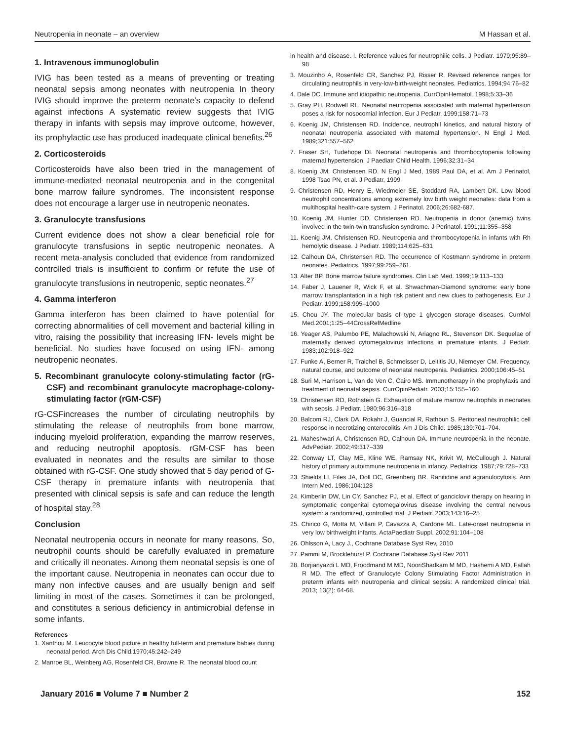Neutropenia in neonate – an overview M Hassan et al.
1. Intravenous immunoglobulin
IVIG has been tested as a means of preventing or treating neonatal sepsis among neonates with neutropenia In theory IVIG should improve the preterm neonate's capacity to defend against infections A systematic review suggests that IVIG therapy in infants with sepsis may improve outcome, however, its prophylactic use has produced inadequate clinical benefits.<sup>26</sup>
2. Corticosteroids
Corticosteroids have also been tried in the management of immune-mediated neonatal neutropenia and in the congenital bone marrow failure syndromes. The inconsistent response does not encourage a larger use in neutropenic neonates.
3. Granulocyte transfusions
Current evidence does not show a clear beneficial role for granulocyte transfusions in septic neutropenic neonates. A recent meta-analysis concluded that evidence from randomized controlled trials is insufficient to confirm or refute the use of granulocyte transfusions in neutropenic, septic neonates.<sup>27</sup>
4. Gamma interferon
Gamma interferon has been claimed to have potential for correcting abnormalities of cell movement and bacterial killing in vitro, raising the possibility that increasing IFN- levels might be beneficial. No studies have focused on using IFN- among neutropenic neonates.
5. Recombinant granulocyte colony-stimulating factor (rG-CSF) and recombinant granulocyte macrophage-colony-stimulating factor (rGM-CSF)
rG-CSFincreases the number of circulating neutrophils by stimulating the release of neutrophils from bone marrow, inducing myeloid proliferation, expanding the marrow reserves, and reducing neutrophil apoptosis. rGM-CSF has been evaluated in neonates and the results are similar to those obtained with rG-CSF. One study showed that 5 day period of G-CSF therapy in premature infants with neutropenia that presented with clinical sepsis is safe and can reduce the length of hospital stay.<sup>28</sup>
Conclusion
Neonatal neutropenia occurs in neonate for many reasons. So, neutrophil counts should be carefully evaluated in premature and critically ill neonates. Among them neonatal sepsis is one of the important cause. Neutropenia in neonates can occur due to many non infective causes and are usually benign and self limiting in most of the cases. Sometimes it can be prolonged, and constitutes a serious deficiency in antimicrobial defense in some infants.
References
1. Xanthou M. Leucocyte blood picture in healthy full-term and premature babies during neonatal period. Arch Dis Child.1970;45:242–249
2. Manroe BL, Weinberg AG, Rosenfeld CR, Browne R. The neonatal blood count
in health and disease. I. Reference values for neutrophilic cells. J Pediatr. 1979;95:89–98
3. Mouzinho A, Rosenfeld CR, Sanchez PJ, Risser R. Revised reference ranges for circulating neutrophils in very-low-birth-weight neonates. Pediatrics. 1994;94:76–82
4. Dale DC. Immune and idiopathic neutropenia. CurrOpinHematol. 1998;5:33–36
5. Gray PH, Rodwell RL. Neonatal neutropenia associated with maternal hypertension poses a risk for nosocomial infection. Eur J Pediatr. 1999;158:71–73
6. Koenig JM, Christensen RD. Incidence, neutrophil kinetics, and natural history of neonatal neutropenia associated with maternal hypertension. N Engl J Med. 1989;321:557–562
7. Fraser SH, Tudehope DI. Neonatal neutropenia and thrombocytopenia following maternal hypertension. J Paediatr Child Health. 1996;32:31–34.
8. Koenig JM, Christensen RD. N Engl J Med, 1989 Paul DA, et al. Am J Perinatol, 1998 Tsao PN, et al. J Pediatr, 1999
9. Christensen RD, Henry E, Wiedmeier SE, Stoddard RA, Lambert DK. Low blood neutrophil concentrations among extremely low birth weight neonates: data from a multihospital health-care system. J Perinatol. 2006;26:682-687.
10. Koenig JM, Hunter DD, Christensen RD. Neutropenia in donor (anemic) twins involved in the twin-twin transfusion syndrome. J Perinatol. 1991;11:355–358
11. Koenig JM, Christensen RD. Neutropenia and thrombocytopenia in infants with Rh hemolytic disease. J Pediatr. 1989;114:625–631
12. Calhoun DA, Christensen RD. The occurrence of Kostmann syndrome in preterm neonates. Pediatrics. 1997;99:259–261.
13. Alter BP. Bone marrow failure syndromes. Clin Lab Med. 1999;19:113–133
14. Faber J, Lauener R, Wick F, et al. Shwachman-Diamond syndrome: early bone marrow transplantation in a high risk patient and new clues to pathogenesis. Eur J Pediatr. 1999;158:995–1000
15. Chou JY. The molecular basis of type 1 glycogen storage diseases. CurrMol Med.2001;1:25–44CrossRefMedline
16. Yeager AS, Palumbo PE, Malachowski N, Ariagno RL, Stevenson DK. Sequelae of maternally derived cytomegalovirus infections in premature infants. J Pediatr. 1983;102:918–922
17. Funke A, Berner R, Traichel B, Schmeisser D, Leititis JU, Niemeyer CM. Frequency, natural course, and outcome of neonatal neutropenia. Pediatrics. 2000;106:45–51
18. Suri M, Harrison L, Van de Ven C, Cairo MS. Immunotherapy in the prophylaxis and treatment of neonatal sepsis. CurrOpinPediatr. 2003;15:155–160
19. Christensen RD, Rothstein G. Exhaustion of mature marrow neutrophils in neonates with sepsis. J Pediatr. 1980;96:316–318
20. Balcom RJ, Clark DA, Rokahr J, Guancial R, Rathbun S. Peritoneal neutrophilic cell response in necrotizing enterocolitis. Am J Dis Child. 1985;139:701–704.
21. Maheshwari A, Christensen RD, Calhoun DA. Immune neutropenia in the neonate. AdvPediatr. 2002;49:317–339
22. Conway LT, Clay ME, Kline WE, Ramsay NK, Krivit W, McCullough J. Natural history of primary autoimmune neutropenia in infancy. Pediatrics. 1987;79:728–733
23. Shields LI, Files JA, Doll DC, Greenberg BR. Ranitidine and agranulocytosis. Ann Intern Med. 1986;104:128
24. Kimberlin DW, Lin CY, Sanchez PJ, et al. Effect of ganciclovir therapy on hearing in symptomatic congenital cytomegalovirus disease involving the central nervous system: a randomized, controlled trial. J Pediatr. 2003;143:16–25
25. Chirico G, Motta M, Villani P, Cavazza A, Cardone ML. Late-onset neutropenia in very low birthweight infants. ActaPaediatr Suppl. 2002;91:104–108
26. Ohlsson A, Lacy J., Cochrane Database Syst Rev, 2010
27. Pammi M, Brocklehurst P. Cochrane Database Syst Rev 2011
28. Borjianyazdi L MD, Froodmand M MD, NooriShadkam M MD, Hashemi A MD, Fallah R MD. The effect of Granulocyte Colony Stimulating Factor Administration in preterm infants with neutropenia and clinical sepsis: A randomized clinical trial. 2013; 13(2): 64-68.
January 2016 ■ Volume 7 ■ Number 2 152